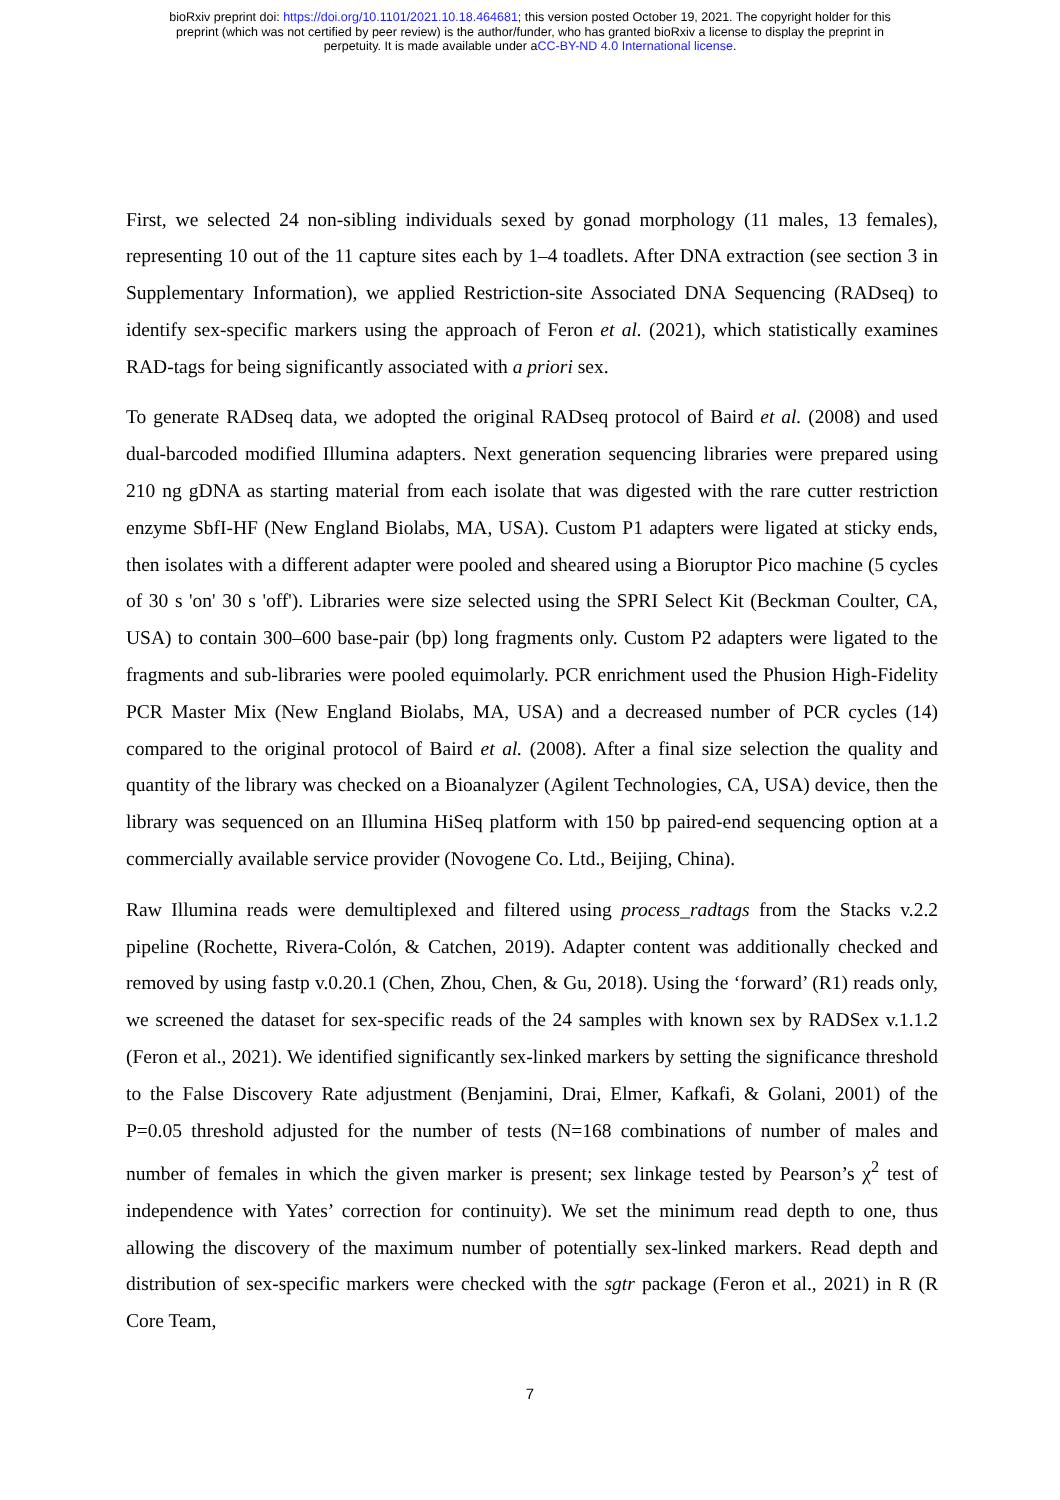bioRxiv preprint doi: https://doi.org/10.1101/2021.10.18.464681; this version posted October 19, 2021. The copyright holder for this
preprint (which was not certified by peer review) is the author/funder, who has granted bioRxiv a license to display the preprint in
perpetuity. It is made available under aCC-BY-ND 4.0 International license.
First, we selected 24 non-sibling individuals sexed by gonad morphology (11 males, 13 females), representing 10 out of the 11 capture sites each by 1–4 toadlets. After DNA extraction (see section 3 in Supplementary Information), we applied Restriction-site Associated DNA Sequencing (RADseq) to identify sex-specific markers using the approach of Feron et al. (2021), which statistically examines RAD-tags for being significantly associated with a priori sex.
To generate RADseq data, we adopted the original RADseq protocol of Baird et al. (2008) and used dual-barcoded modified Illumina adapters. Next generation sequencing libraries were prepared using 210 ng gDNA as starting material from each isolate that was digested with the rare cutter restriction enzyme SbfI-HF (New England Biolabs, MA, USA). Custom P1 adapters were ligated at sticky ends, then isolates with a different adapter were pooled and sheared using a Bioruptor Pico machine (5 cycles of 30 s 'on' 30 s 'off'). Libraries were size selected using the SPRI Select Kit (Beckman Coulter, CA, USA) to contain 300–600 base-pair (bp) long fragments only. Custom P2 adapters were ligated to the fragments and sub-libraries were pooled equimolarly. PCR enrichment used the Phusion High-Fidelity PCR Master Mix (New England Biolabs, MA, USA) and a decreased number of PCR cycles (14) compared to the original protocol of Baird et al. (2008). After a final size selection the quality and quantity of the library was checked on a Bioanalyzer (Agilent Technologies, CA, USA) device, then the library was sequenced on an Illumina HiSeq platform with 150 bp paired-end sequencing option at a commercially available service provider (Novogene Co. Ltd., Beijing, China).
Raw Illumina reads were demultiplexed and filtered using process_radtags from the Stacks v.2.2 pipeline (Rochette, Rivera-Colón, & Catchen, 2019). Adapter content was additionally checked and removed by using fastp v.0.20.1 (Chen, Zhou, Chen, & Gu, 2018). Using the ‘forward’ (R1) reads only, we screened the dataset for sex-specific reads of the 24 samples with known sex by RADSex v.1.1.2 (Feron et al., 2021). We identified significantly sex-linked markers by setting the significance threshold to the False Discovery Rate adjustment (Benjamini, Drai, Elmer, Kafkafi, & Golani, 2001) of the P=0.05 threshold adjusted for the number of tests (N=168 combinations of number of males and number of females in which the given marker is present; sex linkage tested by Pearson’s χ<sup>2</sup> test of independence with Yates’ correction for continuity). We set the minimum read depth to one, thus allowing the discovery of the maximum number of potentially sex-linked markers. Read depth and distribution of sex-specific markers were checked with the sgtr package (Feron et al., 2021) in R (R Core Team,
7